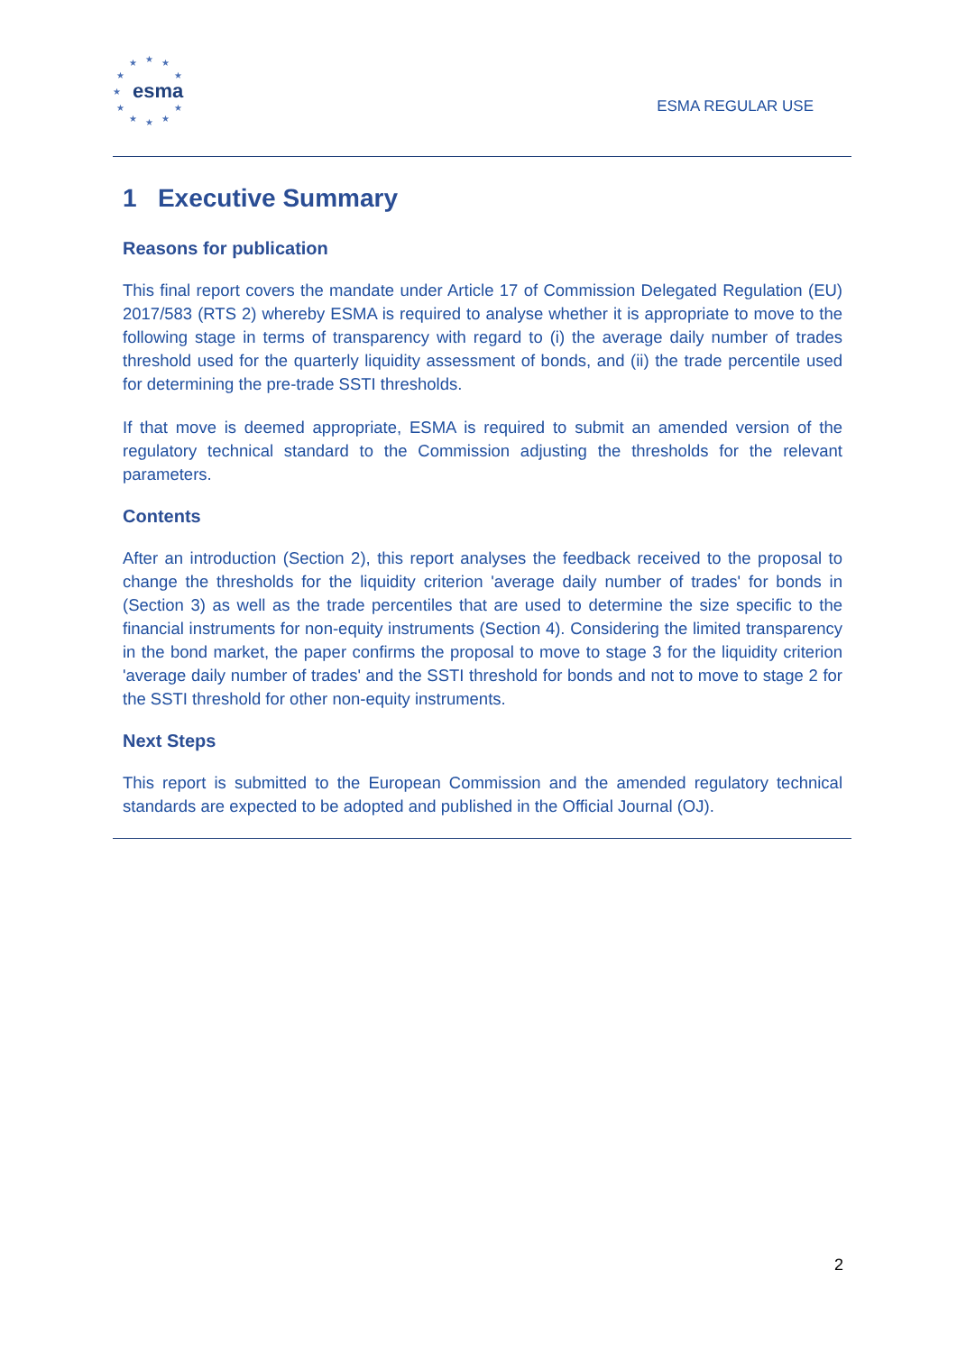★ ★ ★
★ ★
★
★ ★
★ ★ ★
esma
ESMA REGULAR USE
1 Executive Summary
Reasons for publication
This final report covers the mandate under Article 17 of Commission Delegated Regulation (EU) 2017/583 (RTS 2) whereby ESMA is required to analyse whether it is appropriate to move to the following stage in terms of transparency with regard to (i) the average daily number of trades threshold used for the quarterly liquidity assessment of bonds, and (ii) the trade percentile used for determining the pre-trade SSTI thresholds.
If that move is deemed appropriate, ESMA is required to submit an amended version of the regulatory technical standard to the Commission adjusting the thresholds for the relevant parameters.
Contents
After an introduction (Section 2), this report analyses the feedback received to the proposal to change the thresholds for the liquidity criterion 'average daily number of trades' for bonds in (Section 3) as well as the trade percentiles that are used to determine the size specific to the financial instruments for non-equity instruments (Section 4). Considering the limited transparency in the bond market, the paper confirms the proposal to move to stage 3 for the liquidity criterion 'average daily number of trades' and the SSTI threshold for bonds and not to move to stage 2 for the SSTI threshold for other non-equity instruments.
Next Steps
This report is submitted to the European Commission and the amended regulatory technical standards are expected to be adopted and published in the Official Journal (OJ).
2